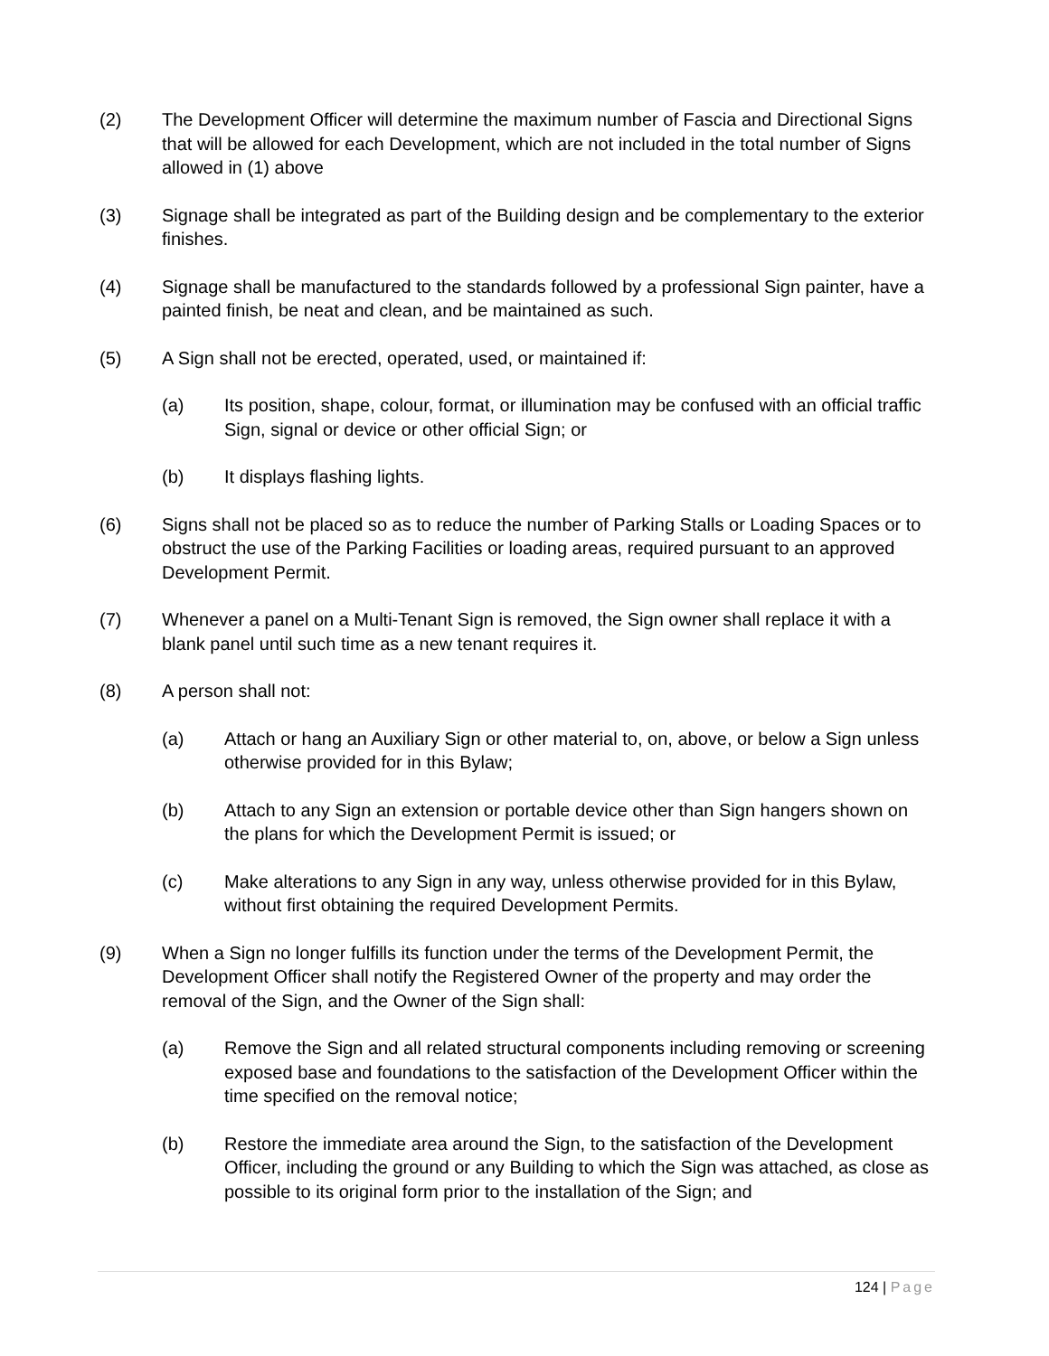(2) The Development Officer will determine the maximum number of Fascia and Directional Signs that will be allowed for each Development, which are not included in the total number of Signs allowed in (1) above
(3) Signage shall be integrated as part of the Building design and be complementary to the exterior finishes.
(4) Signage shall be manufactured to the standards followed by a professional Sign painter, have a painted finish, be neat and clean, and be maintained as such.
(5) A Sign shall not be erected, operated, used, or maintained if:
(a) Its position, shape, colour, format, or illumination may be confused with an official traffic Sign, signal or device or other official Sign; or
(b) It displays flashing lights.
(6) Signs shall not be placed so as to reduce the number of Parking Stalls or Loading Spaces or to obstruct the use of the Parking Facilities or loading areas, required pursuant to an approved Development Permit.
(7) Whenever a panel on a Multi-Tenant Sign is removed, the Sign owner shall replace it with a blank panel until such time as a new tenant requires it.
(8) A person shall not:
(a) Attach or hang an Auxiliary Sign or other material to, on, above, or below a Sign unless otherwise provided for in this Bylaw;
(b) Attach to any Sign an extension or portable device other than Sign hangers shown on the plans for which the Development Permit is issued; or
(c) Make alterations to any Sign in any way, unless otherwise provided for in this Bylaw, without first obtaining the required Development Permits.
(9) When a Sign no longer fulfills its function under the terms of the Development Permit, the Development Officer shall notify the Registered Owner of the property and may order the removal of the Sign, and the Owner of the Sign shall:
(a) Remove the Sign and all related structural components including removing or screening exposed base and foundations to the satisfaction of the Development Officer within the time specified on the removal notice;
(b) Restore the immediate area around the Sign, to the satisfaction of the Development Officer, including the ground or any Building to which the Sign was attached, as close as possible to its original form prior to the installation of the Sign; and
124 | Page